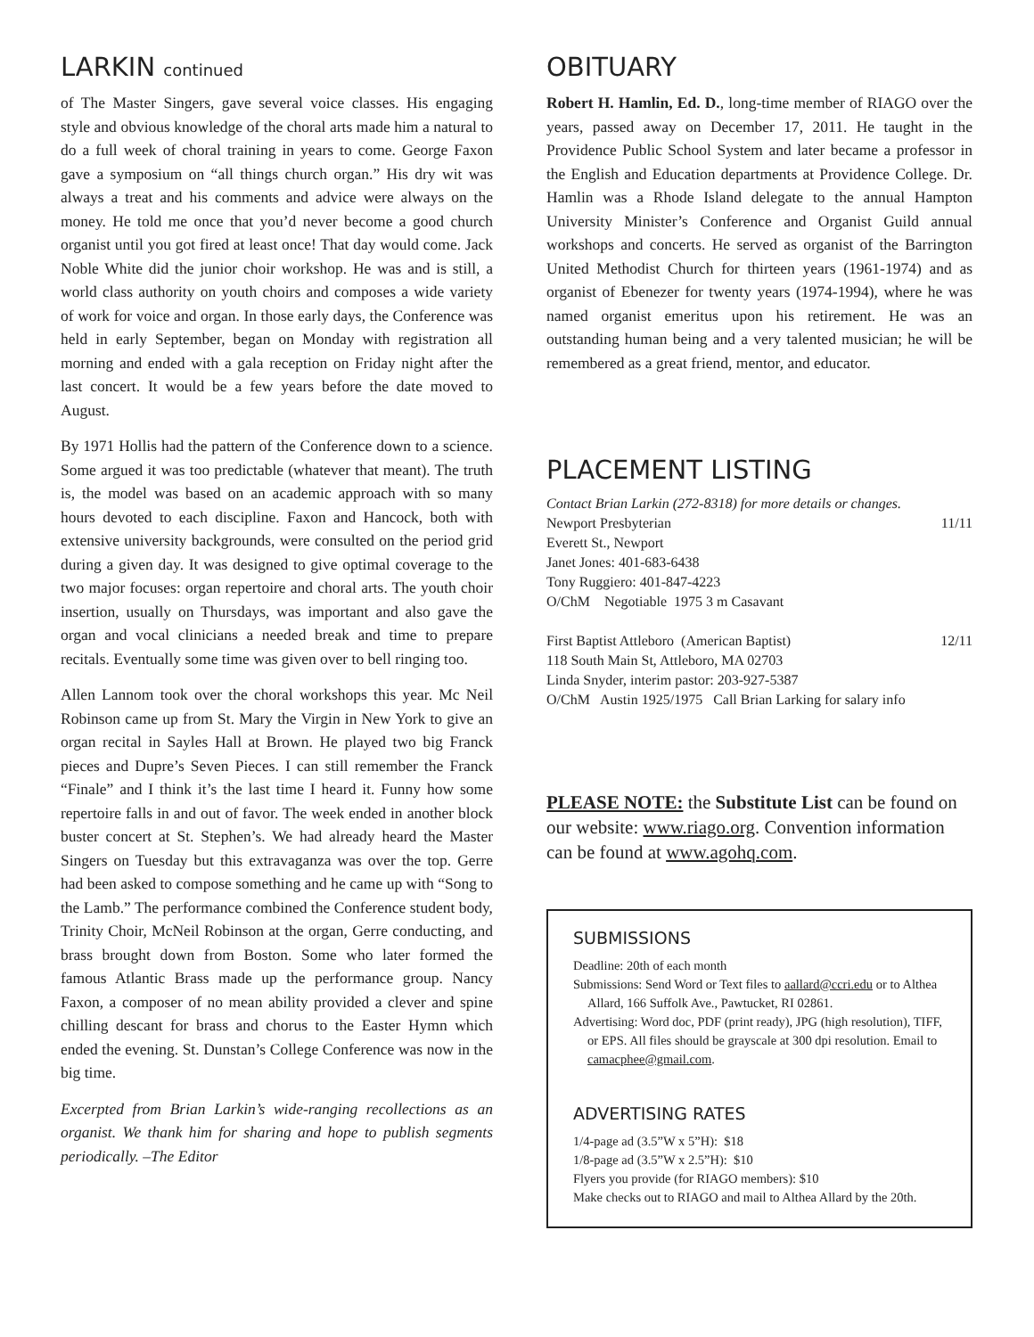LARKIN continued
of The Master Singers, gave several voice classes. His engaging style and obvious knowledge of the choral arts made him a natural to do a full week of choral training in years to come. George Faxon gave a symposium on “all things church organ.” His dry wit was always a treat and his comments and advice were always on the money. He told me once that you’d never become a good church organist until you got fired at least once! That day would come. Jack Noble White did the junior choir workshop. He was and is still, a world class authority on youth choirs and composes a wide variety of work for voice and organ. In those early days, the Conference was held in early September, began on Monday with registration all morning and ended with a gala reception on Friday night after the last concert. It would be a few years before the date moved to August.
By 1971 Hollis had the pattern of the Conference down to a science. Some argued it was too predictable (whatever that meant). The truth is, the model was based on an academic approach with so many hours devoted to each discipline. Faxon and Hancock, both with extensive university backgrounds, were consulted on the period grid during a given day. It was designed to give optimal coverage to the two major focuses: organ repertoire and choral arts. The youth choir insertion, usually on Thursdays, was important and also gave the organ and vocal clinicians a needed break and time to prepare recitals. Eventually some time was given over to bell ringing too.
Allen Lannom took over the choral workshops this year. Mc Neil Robinson came up from St. Mary the Virgin in New York to give an organ recital in Sayles Hall at Brown. He played two big Franck pieces and Dupre’s Seven Pieces. I can still remember the Franck “Finale” and I think it’s the last time I heard it. Funny how some repertoire falls in and out of favor. The week ended in another block buster concert at St. Stephen’s. We had already heard the Master Singers on Tuesday but this extravaganza was over the top. Gerre had been asked to compose something and he came up with “Song to the Lamb.” The performance combined the Conference student body, Trinity Choir, McNeil Robinson at the organ, Gerre conducting, and brass brought down from Boston. Some who later formed the famous Atlantic Brass made up the performance group. Nancy Faxon, a composer of no mean ability provided a clever and spine chilling descant for brass and chorus to the Easter Hymn which ended the evening. St. Dunstan’s College Conference was now in the big time.
Excerpted from Brian Larkin’s wide-ranging recollections as an organist. We thank him for sharing and hope to publish segments periodically. –The Editor
OBITUARY
Robert H. Hamlin, Ed. D., long-time member of RIAGO over the years, passed away on December 17, 2011. He taught in the Providence Public School System and later became a professor in the English and Education departments at Providence College. Dr. Hamlin was a Rhode Island delegate to the annual Hampton University Minister’s Conference and Organist Guild annual workshops and concerts. He served as organist of the Barrington United Methodist Church for thirteen years (1961-1974) and as organist of Ebenezer for twenty years (1974-1994), where he was named organist emeritus upon his retirement. He was an outstanding human being and a very talented musician; he will be remembered as a great friend, mentor, and educator.
PLACEMENT LISTING
Contact Brian Larkin (272-8318) for more details or changes.
Newport Presbyterian 11/11
Everett St., Newport
Janet Jones: 401-683-6438
Tony Ruggiero: 401-847-4223
O/ChM Negotiable 1975 3 m Casavant
First Baptist Attleboro (American Baptist) 12/11
118 South Main St, Attleboro, MA 02703
Linda Snyder, interim pastor: 203-927-5387
O/ChM Austin 1925/1975 Call Brian Larking for salary info
PLEASE NOTE: the Substitute List can be found on our website: www.riago.org. Convention information can be found at www.agohq.com.
SUBMISSIONS
Deadline: 20th of each month
Submissions: Send Word or Text files to aallard@ccri.edu or to Althea Allard, 166 Suffolk Ave., Pawtucket, RI 02861.
Advertising: Word doc, PDF (print ready), JPG (high resolution), TIFF, or EPS. All files should be grayscale at 300 dpi resolution. Email to camacphee@gmail.com.
ADVERTISING RATES
1/4-page ad (3.5”W x 5”H): $18
1/8-page ad (3.5”W x 2.5”H): $10
Flyers you provide (for RIAGO members): $10
Make checks out to RIAGO and mail to Althea Allard by the 20th.